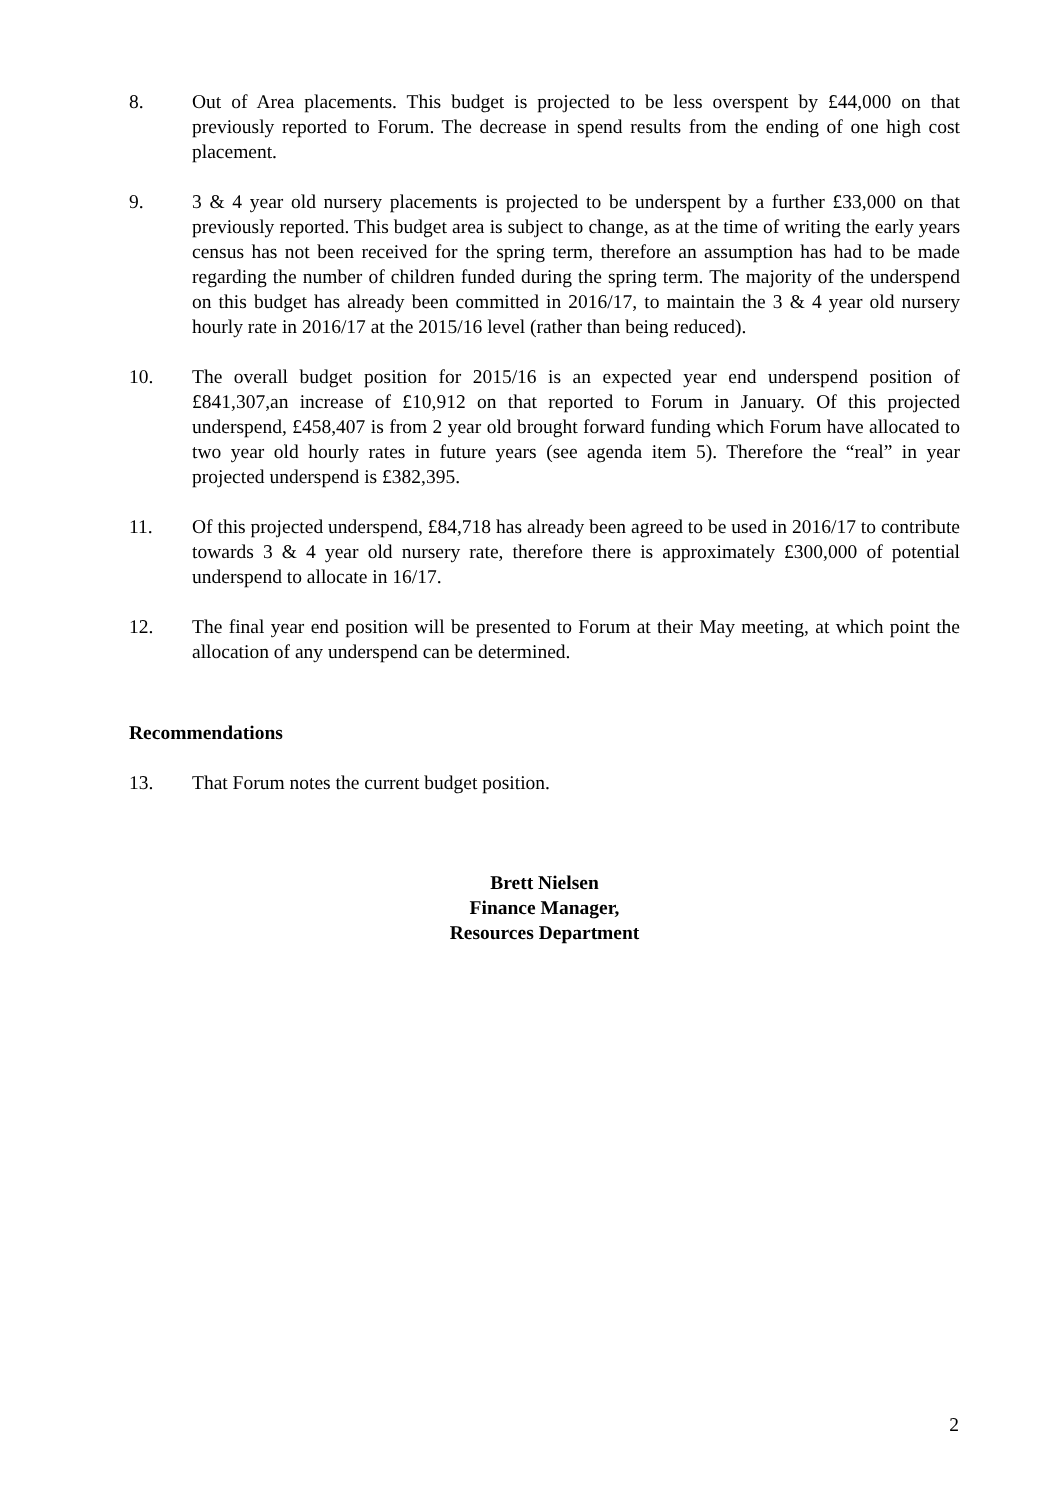8. Out of Area placements. This budget is projected to be less overspent by £44,000 on that previously reported to Forum. The decrease in spend results from the ending of one high cost placement.
9. 3 & 4 year old nursery placements is projected to be underspent by a further £33,000 on that previously reported. This budget area is subject to change, as at the time of writing the early years census has not been received for the spring term, therefore an assumption has had to be made regarding the number of children funded during the spring term. The majority of the underspend on this budget has already been committed in 2016/17, to maintain the 3 & 4 year old nursery hourly rate in 2016/17 at the 2015/16 level (rather than being reduced).
10. The overall budget position for 2015/16 is an expected year end underspend position of £841,307,an increase of £10,912 on that reported to Forum in January. Of this projected underspend, £458,407 is from 2 year old brought forward funding which Forum have allocated to two year old hourly rates in future years (see agenda item 5). Therefore the “real” in year projected underspend is £382,395.
11. Of this projected underspend, £84,718 has already been agreed to be used in 2016/17 to contribute towards 3 & 4 year old nursery rate, therefore there is approximately £300,000 of potential underspend to allocate in 16/17.
12. The final year end position will be presented to Forum at their May meeting, at which point the allocation of any underspend can be determined.
Recommendations
13. That Forum notes the current budget position.
Brett Nielsen
Finance Manager,
Resources Department
2